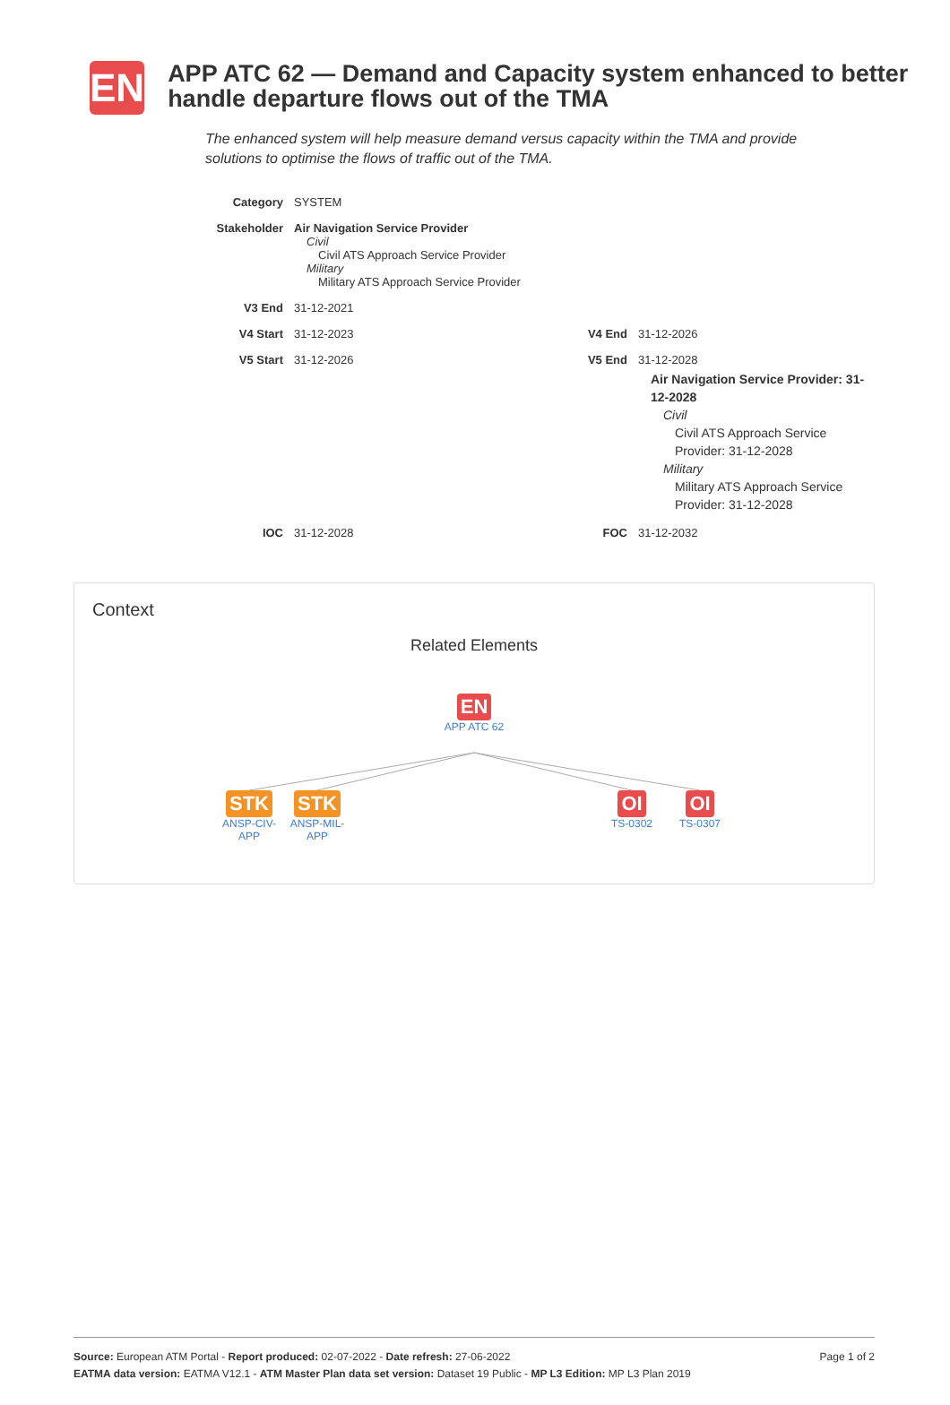EN
APP ATC 62 — Demand and Capacity system enhanced to better handle departure flows out of the TMA
The enhanced system will help measure demand versus capacity within the TMA and provide solutions to optimise the flows of traffic out of the TMA.
| Category | SYSTEM | | |
| Stakeholder | Air Navigation Service Provider Civil Civil ATS Approach Service Provider Military Military ATS Approach Service Provider | | |
| V3 End | 31-12-2021 | | |
| V4 Start | 31-12-2023 | V4 End | 31-12-2026 |
| V5 Start | 31-12-2026 | V5 End | 31-12-2028 Air Navigation Service Provider: 31-12-2028 Civil Civil ATS Approach Service Provider: 31-12-2028 Military Military ATS Approach Service Provider: 31-12-2028 |
| IOC | 31-12-2028 | FOC | 31-12-2032 |
Context
Related Elements
EN
APP ATC 62
STK
ANSP-CIV-APP
STK
ANSP-MIL-APP
OI
TS-0302
OI
TS-0307
Page 1 of 2 Source: European ATM Portal - Report produced: 02-07-2022 - Date refresh: 27-06-2022
EATMA data version: EATMA V12.1 - ATM Master Plan data set version: Dataset 19 Public - MP L3 Edition: MP L3 Plan 2019